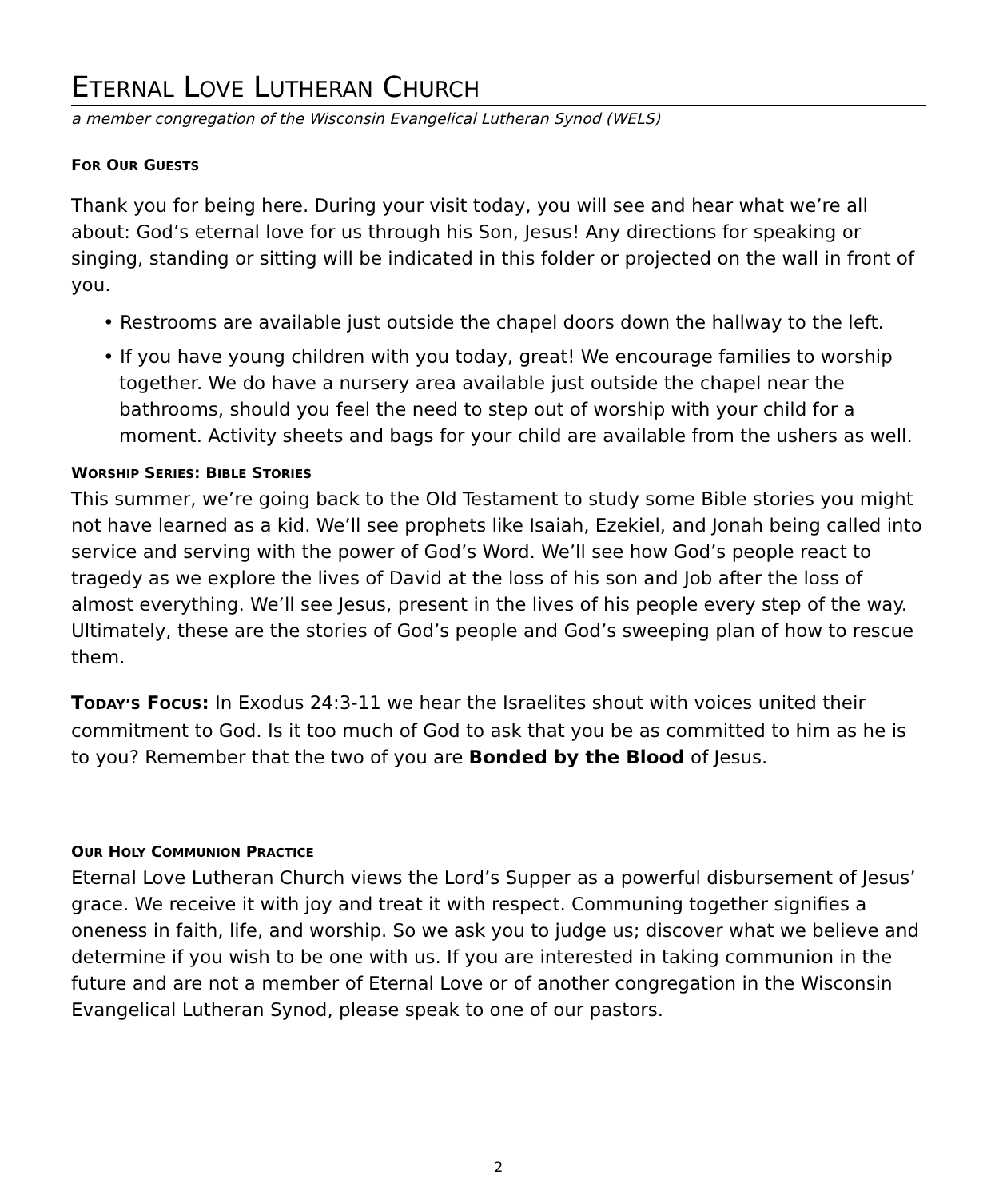ETERNAL LOVE LUTHERAN CHURCH
a member congregation of the Wisconsin Evangelical Lutheran Synod (WELS)
FOR OUR GUESTS
Thank you for being here. During your visit today, you will see and hear what we’re all about: God’s eternal love for us through his Son, Jesus! Any directions for speaking or singing, standing or sitting will be indicated in this folder or projected on the wall in front of you.
• Restrooms are available just outside the chapel doors down the hallway to the left.
• If you have young children with you today, great! We encourage families to worship together. We do have a nursery area available just outside the chapel near the bathrooms, should you feel the need to step out of worship with your child for a moment. Activity sheets and bags for your child are available from the ushers as well.
WORSHIP SERIES: BIBLE STORIES
This summer, we’re going back to the Old Testament to study some Bible stories you might not have learned as a kid. We’ll see prophets like Isaiah, Ezekiel, and Jonah being called into service and serving with the power of God’s Word. We’ll see how God’s people react to tragedy as we explore the lives of David at the loss of his son and Job after the loss of almost everything. We’ll see Jesus, present in the lives of his people every step of the way. Ultimately, these are the stories of God’s people and God’s sweeping plan of how to rescue them.
TODAY’S FOCUS: In Exodus 24:3-11 we hear the Israelites shout with voices united their commitment to God. Is it too much of God to ask that you be as committed to him as he is to you? Remember that the two of you are Bonded by the Blood of Jesus.
OUR HOLY COMMUNION PRACTICE
Eternal Love Lutheran Church views the Lord’s Supper as a powerful disbursement of Jesus’ grace. We receive it with joy and treat it with respect. Communing together signifies a oneness in faith, life, and worship. So we ask you to judge us; discover what we believe and determine if you wish to be one with us. If you are interested in taking communion in the future and are not a member of Eternal Love or of another congregation in the Wisconsin Evangelical Lutheran Synod, please speak to one of our pastors.
2